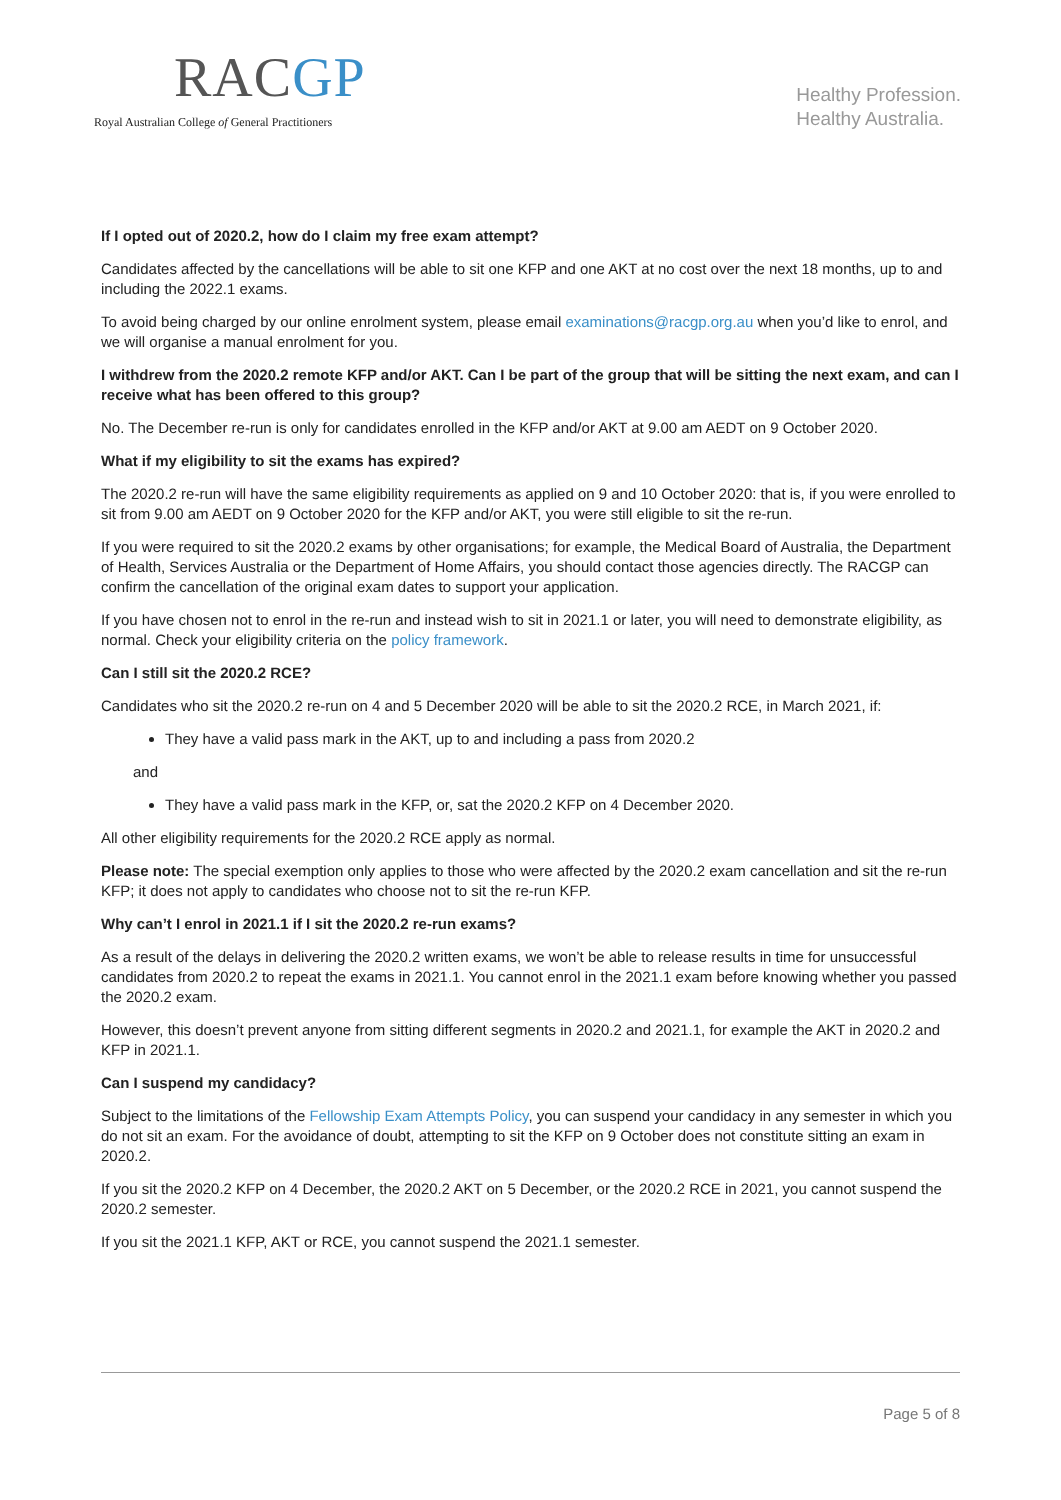RACGP
Royal Australian College of General Practitioners
Healthy Profession.
Healthy Australia.
If I opted out of 2020.2, how do I claim my free exam attempt?
Candidates affected by the cancellations will be able to sit one KFP and one AKT at no cost over the next 18 months, up to and including the 2022.1 exams.
To avoid being charged by our online enrolment system, please email examinations@racgp.org.au when you’d like to enrol, and we will organise a manual enrolment for you.
I withdrew from the 2020.2 remote KFP and/or AKT. Can I be part of the group that will be sitting the next exam, and can I receive what has been offered to this group?
No. The December re-run is only for candidates enrolled in the KFP and/or AKT at 9.00 am AEDT on 9 October 2020.
What if my eligibility to sit the exams has expired?
The 2020.2 re-run will have the same eligibility requirements as applied on 9 and 10 October 2020: that is, if you were enrolled to sit from 9.00 am AEDT on 9 October 2020 for the KFP and/or AKT, you were still eligible to sit the re-run.
If you were required to sit the 2020.2 exams by other organisations; for example, the Medical Board of Australia, the Department of Health, Services Australia or the Department of Home Affairs, you should contact those agencies directly. The RACGP can confirm the cancellation of the original exam dates to support your application.
If you have chosen not to enrol in the re-run and instead wish to sit in 2021.1 or later, you will need to demonstrate eligibility, as normal. Check your eligibility criteria on the policy framework.
Can I still sit the 2020.2 RCE?
Candidates who sit the 2020.2 re-run on 4 and 5 December 2020 will be able to sit the 2020.2 RCE, in March 2021, if:
They have a valid pass mark in the AKT, up to and including a pass from 2020.2
and
They have a valid pass mark in the KFP, or, sat the 2020.2 KFP on 4 December 2020.
All other eligibility requirements for the 2020.2 RCE apply as normal.
Please note: The special exemption only applies to those who were affected by the 2020.2 exam cancellation and sit the re-run KFP; it does not apply to candidates who choose not to sit the re-run KFP.
Why can’t I enrol in 2021.1 if I sit the 2020.2 re-run exams?
As a result of the delays in delivering the 2020.2 written exams, we won’t be able to release results in time for unsuccessful candidates from 2020.2 to repeat the exams in 2021.1. You cannot enrol in the 2021.1 exam before knowing whether you passed the 2020.2 exam.
However, this doesn’t prevent anyone from sitting different segments in 2020.2 and 2021.1, for example the AKT in 2020.2 and KFP in 2021.1.
Can I suspend my candidacy?
Subject to the limitations of the Fellowship Exam Attempts Policy, you can suspend your candidacy in any semester in which you do not sit an exam. For the avoidance of doubt, attempting to sit the KFP on 9 October does not constitute sitting an exam in 2020.2.
If you sit the 2020.2 KFP on 4 December, the 2020.2 AKT on 5 December, or the 2020.2 RCE in 2021, you cannot suspend the 2020.2 semester.
If you sit the 2021.1 KFP, AKT or RCE, you cannot suspend the 2021.1 semester.
Page 5 of 8